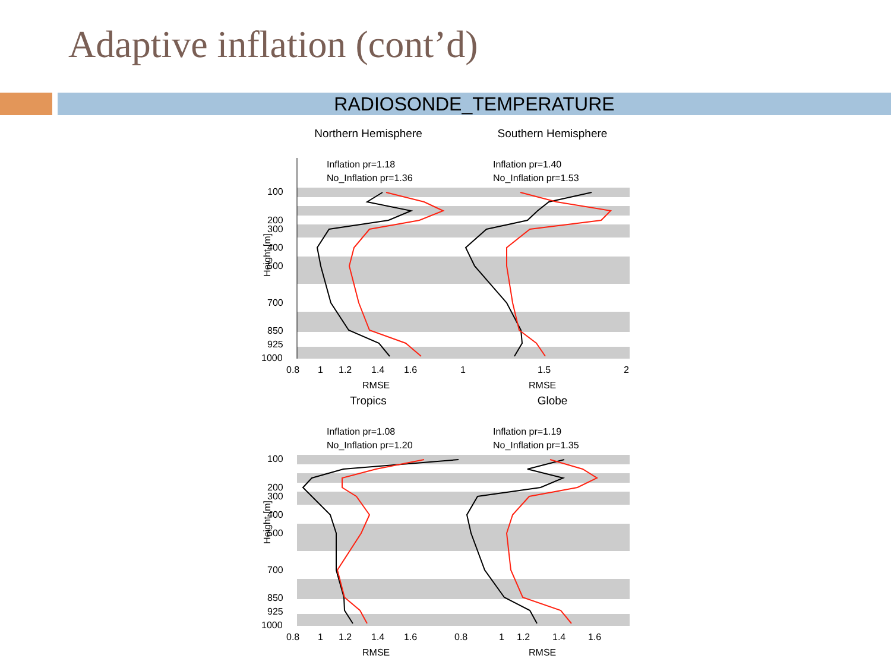Adaptive inflation (cont’d)
RADIOSONDE_TEMPERATURE
Northern Hemisphere
Inflation pr=1.18
No_Inflation pr=1.36
100
200
300
400
500
700
850
925
1000
0.8
1
1.2
1.4
1.6
RMSE
Height [m]
Southern Hemisphere
Inflation pr=1.40
No_Inflation pr=1.53
1
1.5
2
RMSE
Tropics
Inflation pr=1.08
No_Inflation pr=1.20
100
200
300
400
500
700
850
925
1000
0.8
1
1.2
1.4
1.6
RMSE
Height [m]
Globe
Inflation pr=1.19
No_Inflation pr=1.35
0.8
1
1.2
1.4
1.6
RMSE